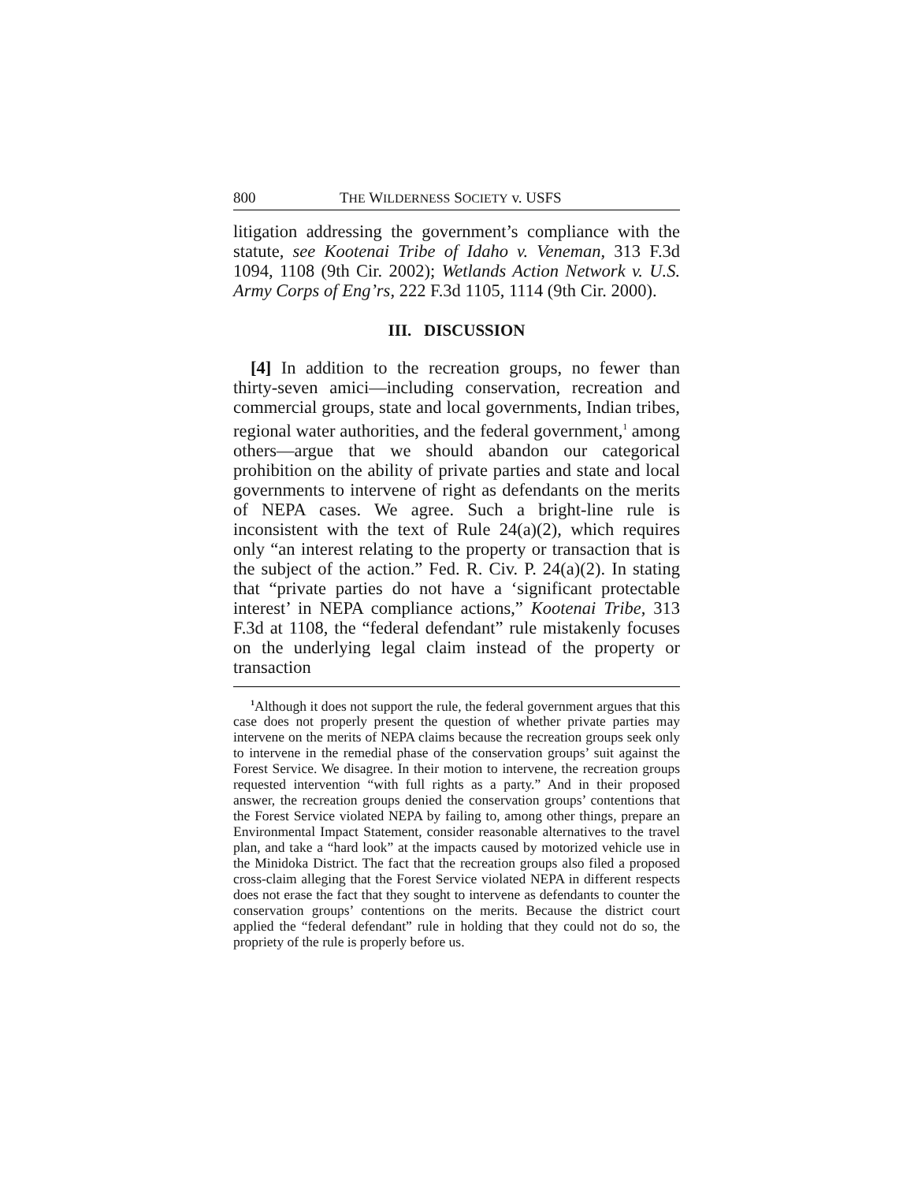800 THE WILDERNESS SOCIETY v. USFS
litigation addressing the government’s compliance with the statute, see Kootenai Tribe of Idaho v. Veneman, 313 F.3d 1094, 1108 (9th Cir. 2002); Wetlands Action Network v. U.S. Army Corps of Eng’rs, 222 F.3d 1105, 1114 (9th Cir. 2000).
III. DISCUSSION
[4] In addition to the recreation groups, no fewer than thirty-seven amici—including conservation, recreation and commercial groups, state and local governments, Indian tribes, regional water authorities, and the federal government,<sup>1</sup> among others—argue that we should abandon our categorical prohibition on the ability of private parties and state and local governments to intervene of right as defendants on the merits of NEPA cases. We agree. Such a bright-line rule is inconsistent with the text of Rule 24(a)(2), which requires only “an interest relating to the property or transaction that is the subject of the action.” Fed. R. Civ. P. 24(a)(2). In stating that “private parties do not have a ‘significant protectable interest’ in NEPA compliance actions,” Kootenai Tribe, 313 F.3d at 1108, the “federal defendant” rule mistakenly focuses on the underlying legal claim instead of the property or transaction
<sup>1</sup> Although it does not support the rule, the federal government argues that this case does not properly present the question of whether private parties may intervene on the merits of NEPA claims because the recreation groups seek only to intervene in the remedial phase of the conservation groups’ suit against the Forest Service. We disagree. In their motion to intervene, the recreation groups requested intervention “with full rights as a party.” And in their proposed answer, the recreation groups denied the conservation groups’ contentions that the Forest Service violated NEPA by failing to, among other things, prepare an Environmental Impact Statement, consider reasonable alternatives to the travel plan, and take a “hard look” at the impacts caused by motorized vehicle use in the Minidoka District. The fact that the recreation groups also filed a proposed cross-claim alleging that the Forest Service violated NEPA in different respects does not erase the fact that they sought to intervene as defendants to counter the conservation groups’ contentions on the merits. Because the district court applied the “federal defendant” rule in holding that they could not do so, the propriety of the rule is properly before us.